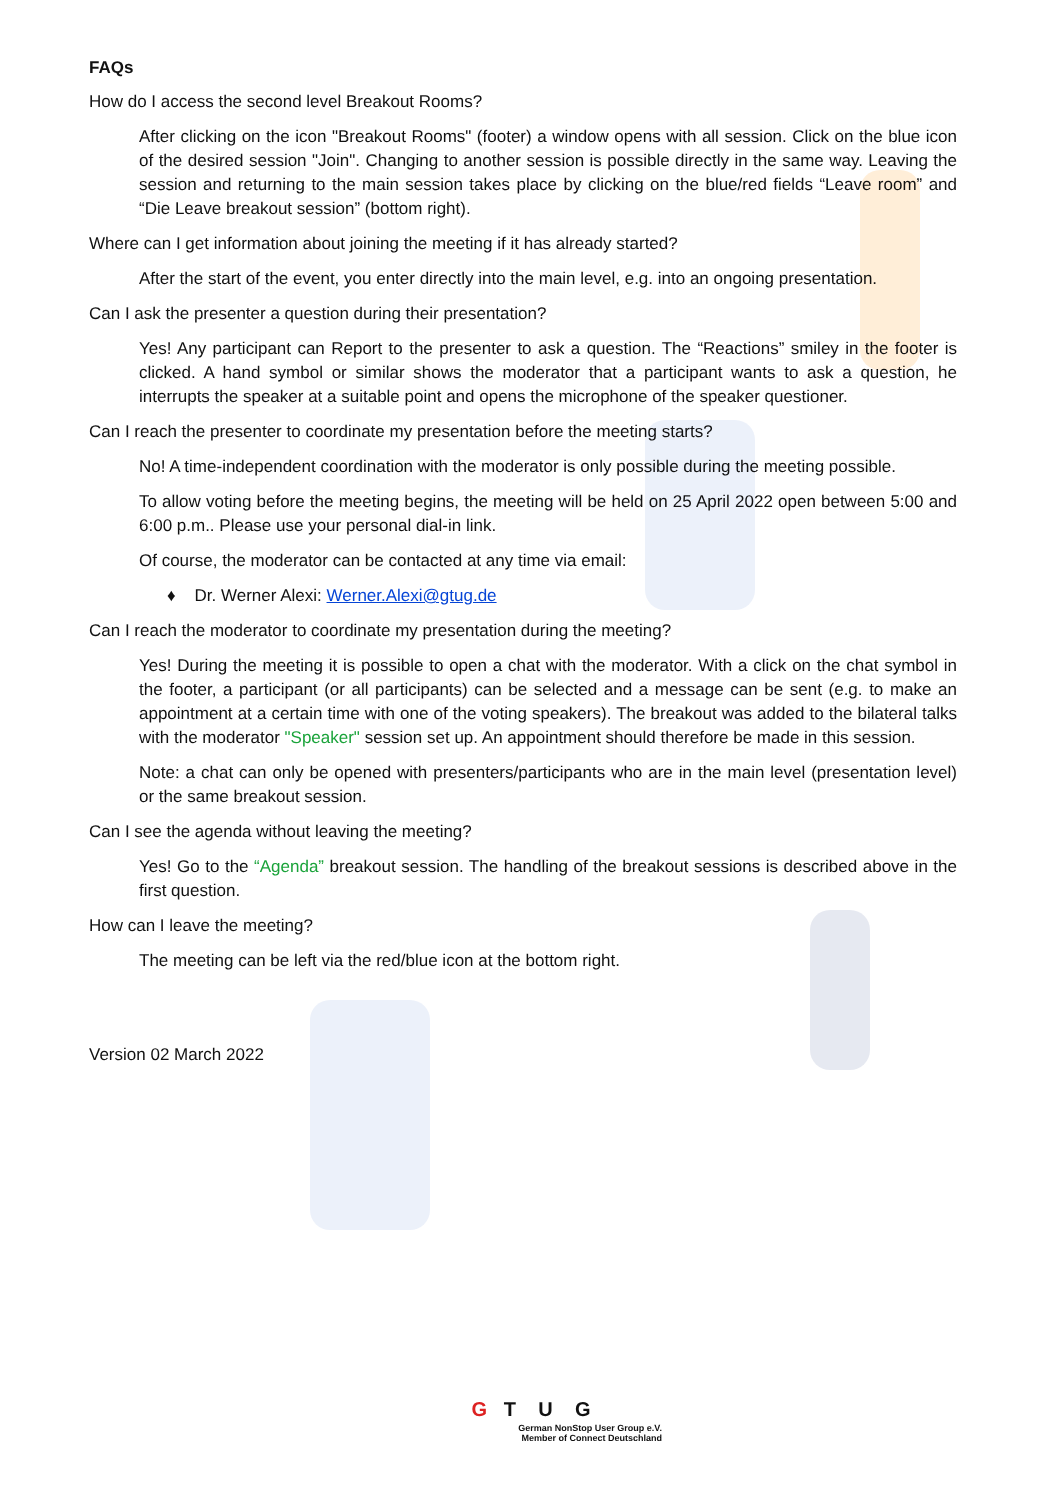FAQs
How do I access the second level Breakout Rooms?
After clicking on the icon "Breakout Rooms" (footer) a window opens with all session. Click on the blue icon of the desired session "Join". Changing to another session is possible directly in the same way. Leaving the session and returning to the main session takes place by clicking on the blue/red fields “Leave room” and “Die Leave breakout session” (bottom right).
Where can I get information about joining the meeting if it has already started?
After the start of the event, you enter directly into the main level, e.g. into an ongoing presentation.
Can I ask the presenter a question during their presentation?
Yes! Any participant can Report to the presenter to ask a question. The “Reactions” smiley in the footer is clicked. A hand symbol or similar shows the moderator that a participant wants to ask a question, he interrupts the speaker at a suitable point and opens the microphone of the speaker questioner.
Can I reach the presenter to coordinate my presentation before the meeting starts?
No! A time-independent coordination with the moderator is only possible during the meeting possible.
To allow voting before the meeting begins, the meeting will be held on 25 April 2022 open between 5:00 and 6:00 p.m.. Please use your personal dial-in link.
Of course, the moderator can be contacted at any time via email:
♦ Dr. Werner Alexi: Werner.Alexi@gtug.de
Can I reach the moderator to coordinate my presentation during the meeting?
Yes! During the meeting it is possible to open a chat with the moderator. With a click on the chat symbol in the footer, a participant (or all participants) can be selected and a message can be sent (e.g. to make an appointment at a certain time with one of the voting speakers). The breakout was added to the bilateral talks with the moderator "Speaker" session set up. An appointment should therefore be made in this session.
Note: a chat can only be opened with presenters/participants who are in the main level (presentation level) or the same breakout session.
Can I see the agenda without leaving the meeting?
Yes! Go to the “Agenda” breakout session. The handling of the breakout sessions is described above in the first question.
How can I leave the meeting?
The meeting can be left via the red/blue icon at the bottom right.
Version 02 March 2022
G T U G
German NonStop User Group e.V.
Member of Connect Deutschland